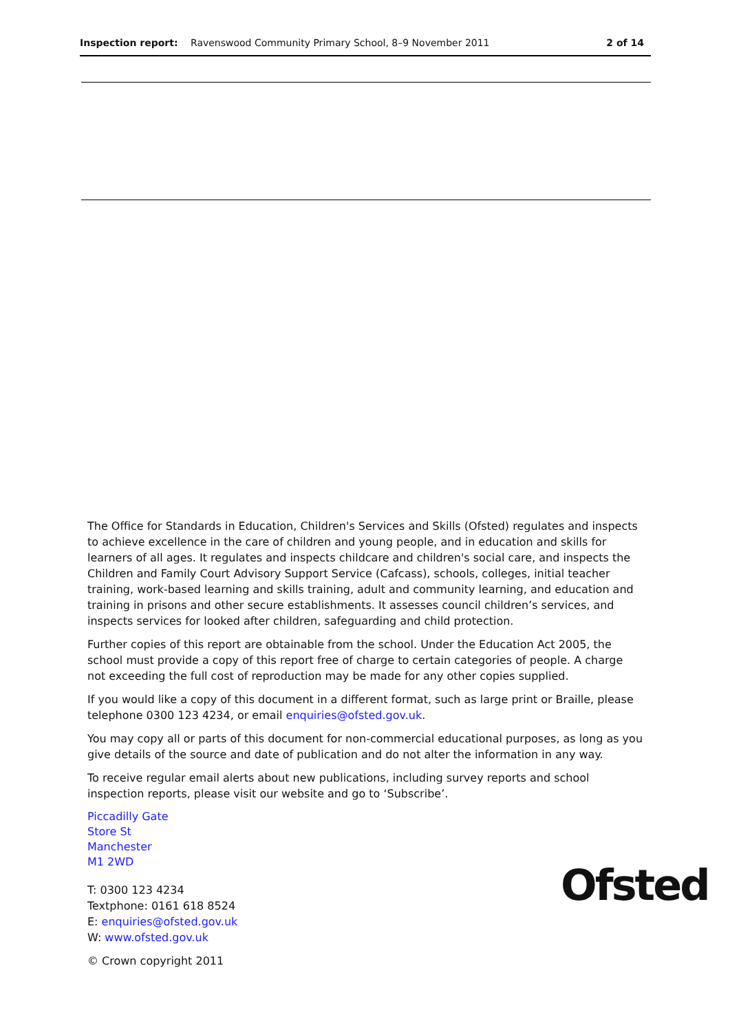Inspection report: Ravenswood Community Primary School, 8–9 November 2011 2 of 14
The Office for Standards in Education, Children's Services and Skills (Ofsted) regulates and inspects to achieve excellence in the care of children and young people, and in education and skills for learners of all ages. It regulates and inspects childcare and children's social care, and inspects the Children and Family Court Advisory Support Service (Cafcass), schools, colleges, initial teacher training, work-based learning and skills training, adult and community learning, and education and training in prisons and other secure establishments. It assesses council children’s services, and inspects services for looked after children, safeguarding and child protection.
Further copies of this report are obtainable from the school. Under the Education Act 2005, the school must provide a copy of this report free of charge to certain categories of people. A charge not exceeding the full cost of reproduction may be made for any other copies supplied.
If you would like a copy of this document in a different format, such as large print or Braille, please telephone 0300 123 4234, or email enquiries@ofsted.gov.uk.
You may copy all or parts of this document for non-commercial educational purposes, as long as you give details of the source and date of publication and do not alter the information in any way.
To receive regular email alerts about new publications, including survey reports and school inspection reports, please visit our website and go to ‘Subscribe’.
Piccadilly Gate
Store St
Manchester
M1 2WD
T: 0300 123 4234
Textphone: 0161 618 8524
E: enquiries@ofsted.gov.uk
W: www.ofsted.gov.uk
© Crown copyright 2011
Ofsted